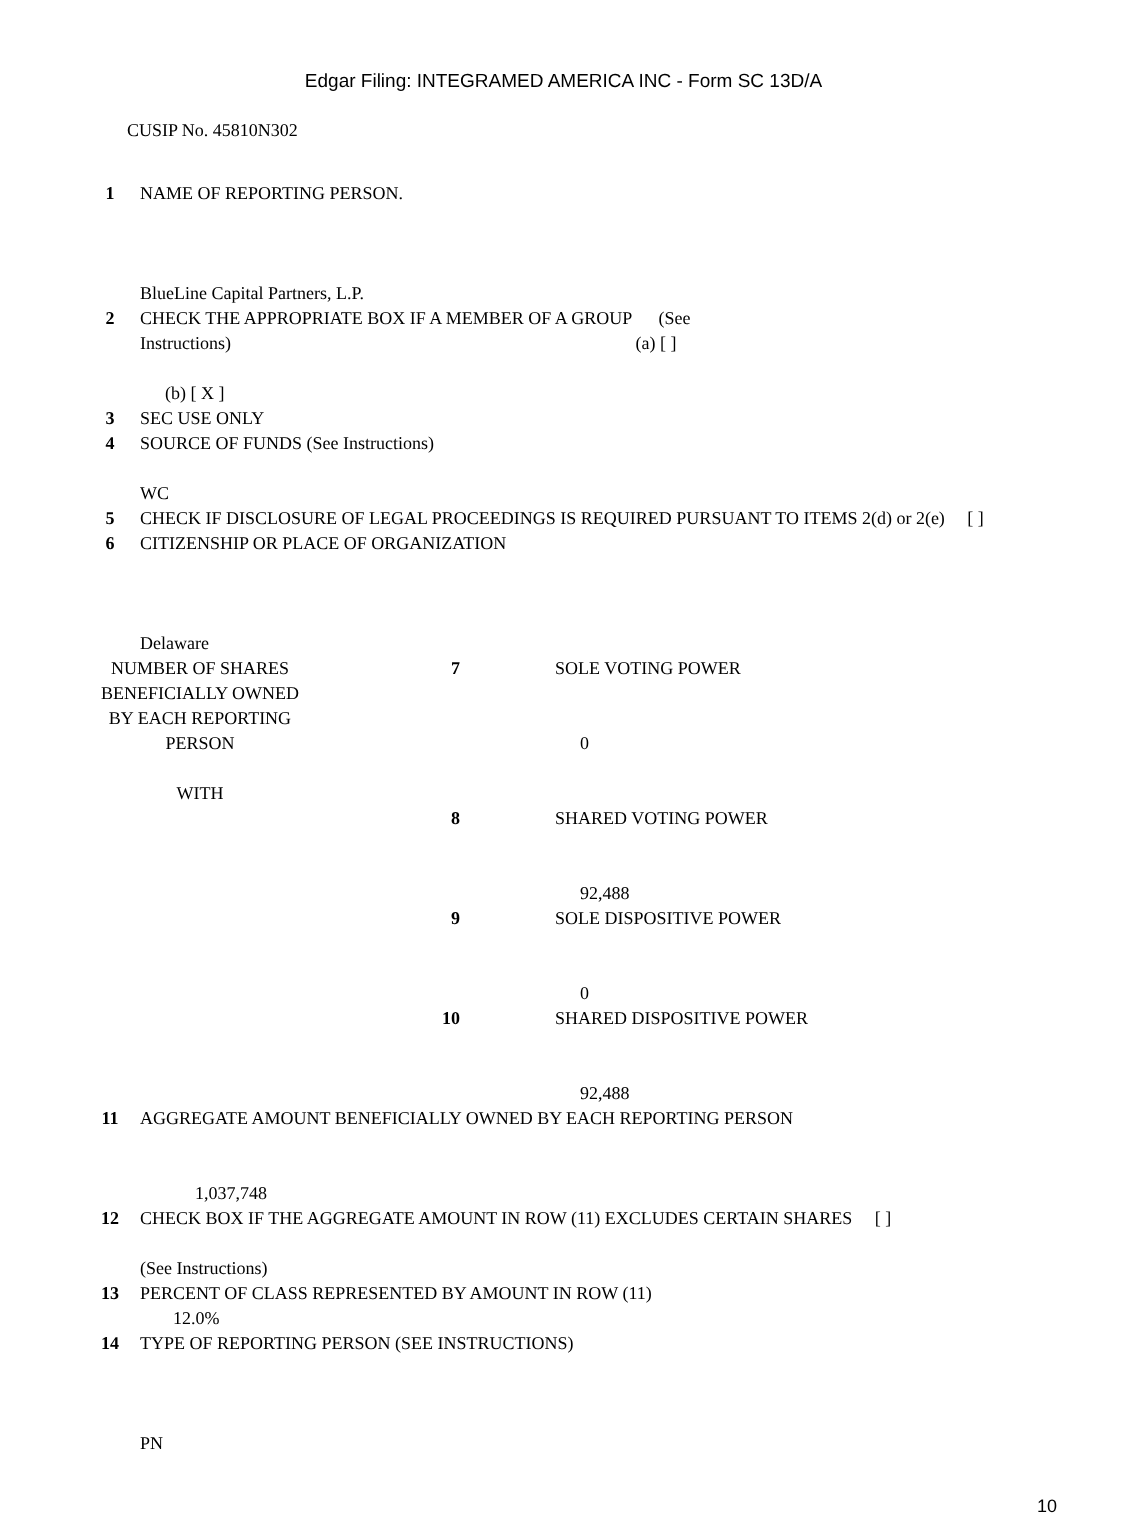Edgar Filing: INTEGRAMED AMERICA INC - Form SC 13D/A
CUSIP No. 45810N302
1 NAME OF REPORTING PERSON.
BlueLine Capital Partners, L.P.
2 CHECK THE APPROPRIATE BOX IF A MEMBER OF A GROUP (See
Instructions) (a) [ ]
(b) [ X ]
3 SEC USE ONLY
4 SOURCE OF FUNDS (See Instructions)
WC
5 CHECK IF DISCLOSURE OF LEGAL PROCEEDINGS IS REQUIRED PURSUANT TO ITEMS 2(d) or 2(e) [ ]
6 CITIZENSHIP OR PLACE OF ORGANIZATION
Delaware
| NUMBER OF SHARES BENEFICIALLY OWNED BY EACH REPORTING PERSON WITH | 7 | SOLE VOTING POWER 0 |
| | 8 | SHARED VOTING POWER 92,488 |
| | 9 | SOLE DISPOSITIVE POWER 0 |
| | 10 | SHARED DISPOSITIVE POWER 92,488 |
11 AGGREGATE AMOUNT BENEFICIALLY OWNED BY EACH REPORTING PERSON
1,037,748
12 CHECK BOX IF THE AGGREGATE AMOUNT IN ROW (11) EXCLUDES CERTAIN SHARES [ ]
(See Instructions)
13 PERCENT OF CLASS REPRESENTED BY AMOUNT IN ROW (11)
12.0%
14 TYPE OF REPORTING PERSON (SEE INSTRUCTIONS)
PN
10